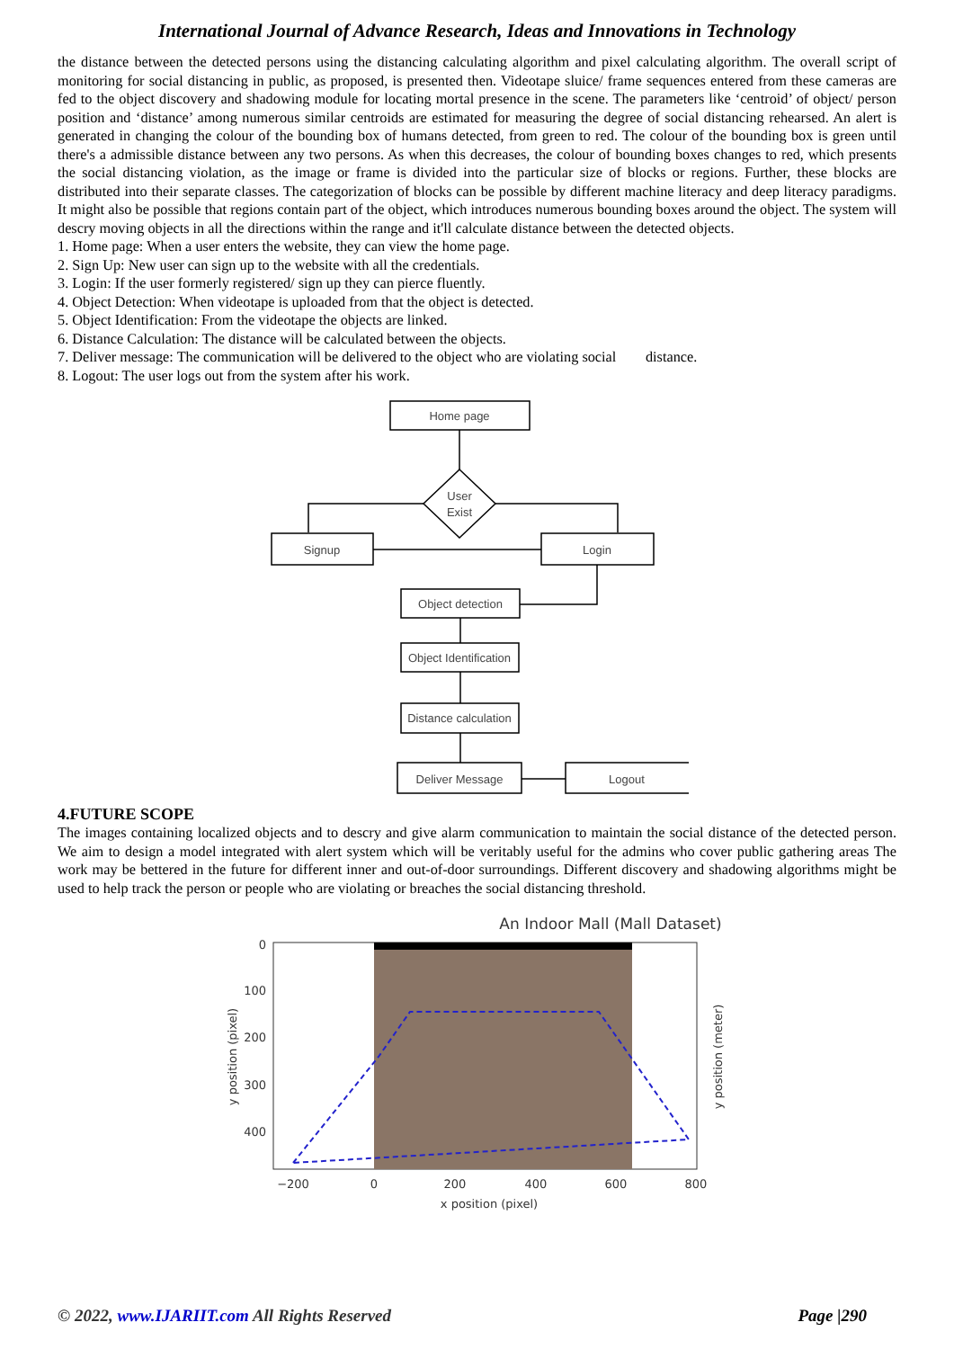International Journal of Advance Research, Ideas and Innovations in Technology
the distance between the detected persons using the distancing calculating algorithm and pixel calculating algorithm. The overall script of monitoring for social distancing in public, as proposed, is presented then. Videotape sluice/ frame sequences entered from these cameras are fed to the object discovery and shadowing module for locating mortal presence in the scene. The parameters like ‘centroid’ of object/ person position and ‘distance’ among numerous similar centroids are estimated for measuring the degree of social distancing rehearsed. An alert is generated in changing the colour of the bounding box of humans detected, from green to red. The colour of the bounding box is green until there's a admissible distance between any two persons. As when this decreases, the colour of bounding boxes changes to red, which presents the social distancing violation, as the image or frame is divided into the particular size of blocks or regions. Further, these blocks are distributed into their separate classes. The categorization of blocks can be possible by different machine literacy and deep literacy paradigms. It might also be possible that regions contain part of the object, which introduces numerous bounding boxes around the object. The system will descry moving objects in all the directions within the range and it'll calculate distance between the detected objects.
1. Home page: When a user enters the website, they can view the home page.
2. Sign Up: New user can sign up to the website with all the credentials.
3. Login: If the user formerly registered/ sign up they can pierce fluently.
4. Object Detection: When videotape is uploaded from that the object is detected.
5. Object Identification: From the videotape the objects are linked.
6. Distance Calculation: The distance will be calculated between the objects.
7. Deliver message: The communication will be delivered to the object who are violating social distance.
8. Logout: The user logs out from the system after his work.
Home page
User
Exist
Signup
Login
Object detection
Object Identification
Distance calculation
Deliver Message
Logout
4.FUTURE SCOPE
The images containing localized objects and to descry and give alarm communication to maintain the social distance of the detected person. We aim to design a model integrated with alert system which will be veritably useful for the admins who cover public gathering areas The work may be bettered in the future for different inner and out-of-door surroundings. Different discovery and shadowing algorithms might be used to help track the person or people who are violating or breaches the social distancing threshold.
An Indoor Mall (Mall Dataset)
0
100
200
300
400
−200
0
200
400
600
800
x position (pixel)
y position (pixel)
y position (meter)
© 2022, www.IJARIIT.com All Rights Reserved Page |290